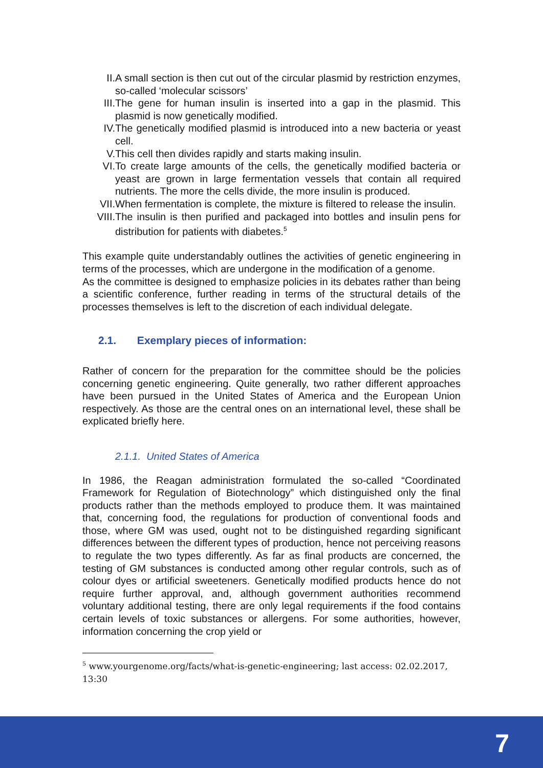II. A small section is then cut out of the circular plasmid by restriction enzymes, so-called ‘molecular scissors’
III. The gene for human insulin is inserted into a gap in the plasmid. This plasmid is now genetically modified.
IV. The genetically modified plasmid is introduced into a new bacteria or yeast cell.
V. This cell then divides rapidly and starts making insulin.
VI. To create large amounts of the cells, the genetically modified bacteria or yeast are grown in large fermentation vessels that contain all required nutrients. The more the cells divide, the more insulin is produced.
VII. When fermentation is complete, the mixture is filtered to release the insulin.
VIII. The insulin is then purified and packaged into bottles and insulin pens for distribution for patients with diabetes.<sup>5</sup>
This example quite understandably outlines the activities of genetic engineering in terms of the processes, which are undergone in the modification of a genome.
As the committee is designed to emphasize policies in its debates rather than being a scientific conference, further reading in terms of the structural details of the processes themselves is left to the discretion of each individual delegate.
2.1. Exemplary pieces of information:
Rather of concern for the preparation for the committee should be the policies concerning genetic engineering. Quite generally, two rather different approaches have been pursued in the United States of America and the European Union respectively. As those are the central ones on an international level, these shall be explicated briefly here.
2.1.1. United States of America
In 1986, the Reagan administration formulated the so-called “Coordinated Framework for Regulation of Biotechnology” which distinguished only the final products rather than the methods employed to produce them. It was maintained that, concerning food, the regulations for production of conventional foods and those, where GM was used, ought not to be distinguished regarding significant differences between the different types of production, hence not perceiving reasons to regulate the two types differently. As far as final products are concerned, the testing of GM substances is conducted among other regular controls, such as of colour dyes or artificial sweeteners. Genetically modified products hence do not require further approval, and, although government authorities recommend voluntary additional testing, there are only legal requirements if the food contains certain levels of toxic substances or allergens. For some authorities, however, information concerning the crop yield or
<sup>5</sup> www.yourgenome.org/facts/what-is-genetic-engineering; last access: 02.02.2017, 13:30
7